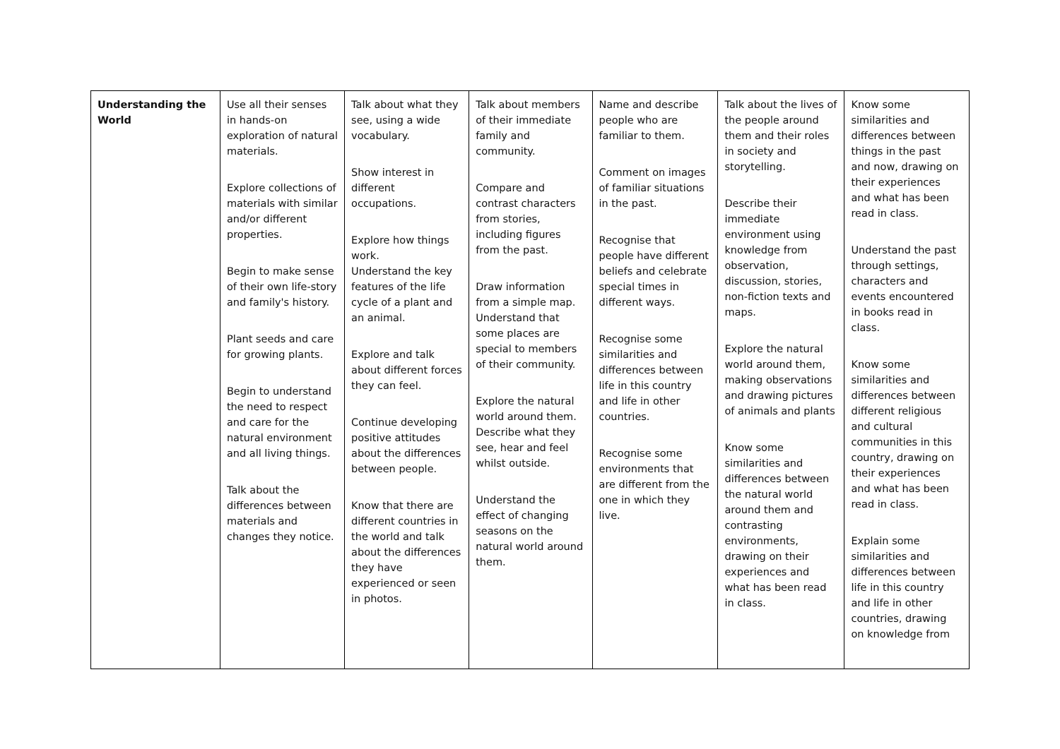| Understanding the World | Use all their senses in hands-on exploration of natural materials. Explore collections of materials with similar and/or different properties. Begin to make sense of their own life-story and family's history. Plant seeds and care for growing plants. Begin to understand the need to respect and care for the natural environment and all living things. Talk about the differences between materials and changes they notice. | Talk about what they see, using a wide vocabulary. Show interest in different occupations. Explore how things work. Understand the key features of the life cycle of a plant and an animal. Explore and talk about different forces they can feel. Continue developing positive attitudes about the differences between people. Know that there are different countries in the world and talk about the differences they have experienced or seen in photos. | Talk about members of their immediate family and community. Compare and contrast characters from stories, including figures from the past. Draw information from a simple map. Understand that some places are special to members of their community. Explore the natural world around them. Describe what they see, hear and feel whilst outside. Understand the effect of changing seasons on the natural world around them. | Name and describe people who are familiar to them. Comment on images of familiar situations in the past. Recognise that people have different beliefs and celebrate special times in different ways. Recognise some similarities and differences between life in this country and life in other countries. Recognise some environments that are different from the one in which they live. | Talk about the lives of the people around them and their roles in society and storytelling. Describe their immediate environment using knowledge from observation, discussion, stories, non-fiction texts and maps. Explore the natural world around them, making observations and drawing pictures of animals and plants Know some similarities and differences between the natural world around them and contrasting environments, drawing on their experiences and what has been read in class. | Know some similarities and differences between things in the past and now, drawing on their experiences and what has been read in class. Understand the past through settings, characters and events encountered in books read in class. Know some similarities and differences between different religious and cultural communities in this country, drawing on their experiences and what has been read in class. Explain some similarities and differences between life in this country and life in other countries, drawing on knowledge from |